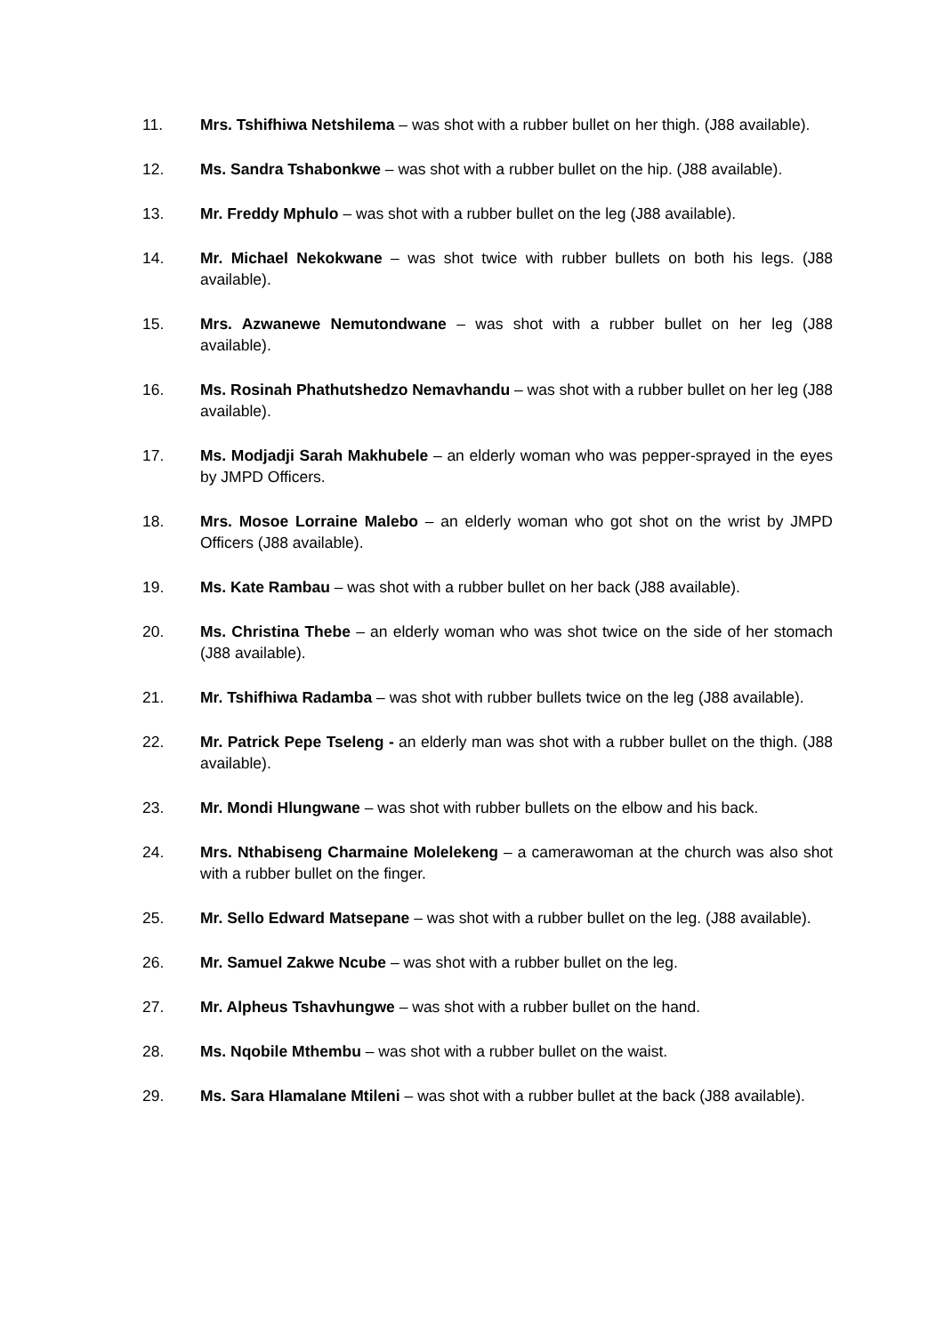11. Mrs. Tshifhiwa Netshilema – was shot with a rubber bullet on her thigh. (J88 available).
12. Ms. Sandra Tshabonkwe – was shot with a rubber bullet on the hip. (J88 available).
13. Mr. Freddy Mphulo – was shot with a rubber bullet on the leg (J88 available).
14. Mr. Michael Nekokwane – was shot twice with rubber bullets on both his legs. (J88 available).
15. Mrs. Azwanewe Nemutondwane – was shot with a rubber bullet on her leg (J88 available).
16. Ms. Rosinah Phathutshedzo Nemavhandu – was shot with a rubber bullet on her leg (J88 available).
17. Ms. Modjadji Sarah Makhubele – an elderly woman who was pepper-sprayed in the eyes by JMPD Officers.
18. Mrs. Mosoe Lorraine Malebo – an elderly woman who got shot on the wrist by JMPD Officers (J88 available).
19. Ms. Kate Rambau – was shot with a rubber bullet on her back (J88 available).
20. Ms. Christina Thebe – an elderly woman who was shot twice on the side of her stomach (J88 available).
21. Mr. Tshifhiwa Radamba – was shot with rubber bullets twice on the leg (J88 available).
22. Mr. Patrick Pepe Tseleng - an elderly man was shot with a rubber bullet on the thigh. (J88 available).
23. Mr. Mondi Hlungwane – was shot with rubber bullets on the elbow and his back.
24. Mrs. Nthabiseng Charmaine Molelekeng – a camerawoman at the church was also shot with a rubber bullet on the finger.
25. Mr. Sello Edward Matsepane – was shot with a rubber bullet on the leg. (J88 available).
26. Mr. Samuel Zakwe Ncube – was shot with a rubber bullet on the leg.
27. Mr. Alpheus Tshavhungwe – was shot with a rubber bullet on the hand.
28. Ms. Nqobile Mthembu – was shot with a rubber bullet on the waist.
29. Ms. Sara Hlamalane Mtileni – was shot with a rubber bullet at the back (J88 available).